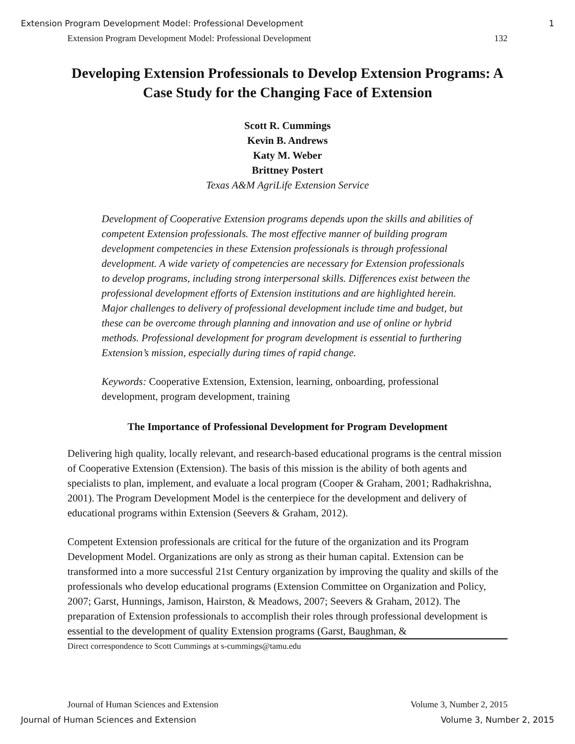Extension Program Development Model: Professional Development 1
Extension Program Development Model: Professional Development 132
Developing Extension Professionals to Develop Extension Programs: A Case Study for the Changing Face of Extension
Scott R. Cummings
Kevin B. Andrews
Katy M. Weber
Brittney Postert
Texas A&M AgriLife Extension Service
Development of Cooperative Extension programs depends upon the skills and abilities of competent Extension professionals. The most effective manner of building program development competencies in these Extension professionals is through professional development. A wide variety of competencies are necessary for Extension professionals to develop programs, including strong interpersonal skills. Differences exist between the professional development efforts of Extension institutions and are highlighted herein. Major challenges to delivery of professional development include time and budget, but these can be overcome through planning and innovation and use of online or hybrid methods. Professional development for program development is essential to furthering Extension’s mission, especially during times of rapid change.
Keywords: Cooperative Extension, Extension, learning, onboarding, professional development, program development, training
The Importance of Professional Development for Program Development
Delivering high quality, locally relevant, and research-based educational programs is the central mission of Cooperative Extension (Extension). The basis of this mission is the ability of both agents and specialists to plan, implement, and evaluate a local program (Cooper & Graham, 2001; Radhakrishna, 2001). The Program Development Model is the centerpiece for the development and delivery of educational programs within Extension (Seevers & Graham, 2012).
Competent Extension professionals are critical for the future of the organization and its Program Development Model. Organizations are only as strong as their human capital. Extension can be transformed into a more successful 21st Century organization by improving the quality and skills of the professionals who develop educational programs (Extension Committee on Organization and Policy, 2007; Garst, Hunnings, Jamison, Hairston, & Meadows, 2007; Seevers & Graham, 2012). The preparation of Extension professionals to accomplish their roles through professional development is essential to the development of quality Extension programs (Garst, Baughman, &
Direct correspondence to Scott Cummings at s-cummings@tamu.edu
Journal of Human Sciences and Extension Volume 3, Number 2, 2015
Journal of Human Sciences and Extension Volume 3, Number 2, 2015